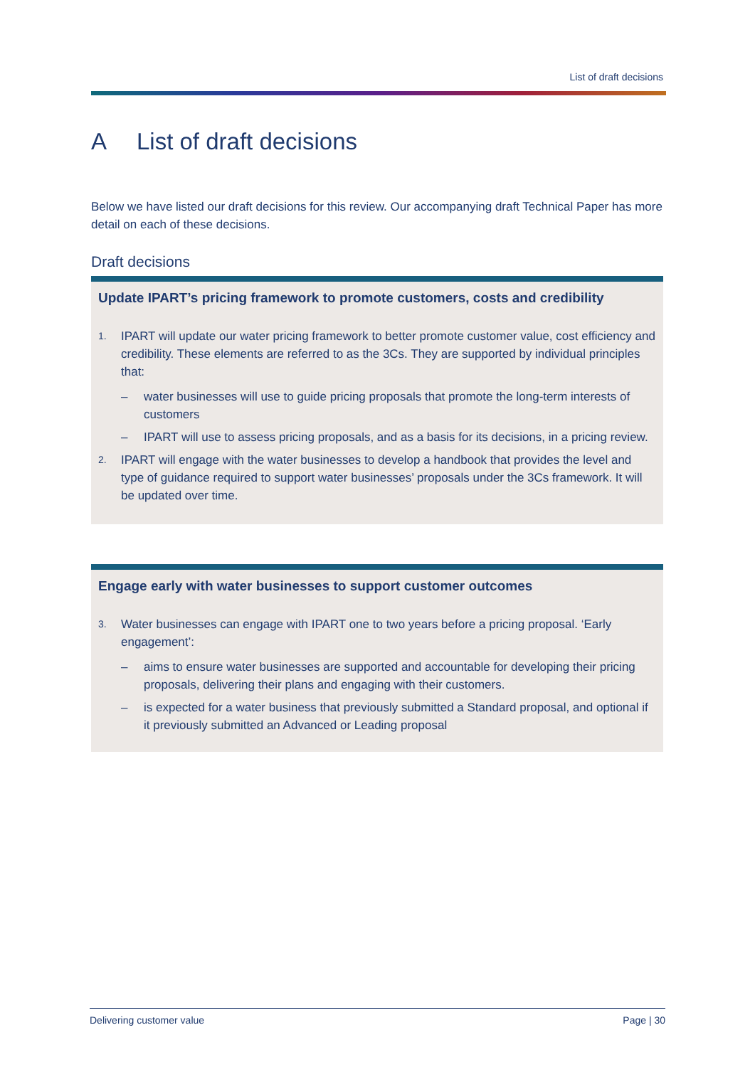List of draft decisions
A List of draft decisions
Below we have listed our draft decisions for this review. Our accompanying draft Technical Paper has more detail on each of these decisions.
Draft decisions
Update IPART’s pricing framework to promote customers, costs and credibility
1.
IPART will update our water pricing framework to better promote customer value, cost efficiency and credibility. These elements are referred to as the 3Cs. They are supported by individual principles that:
– water businesses will use to guide pricing proposals that promote the long-term interests of customers
– IPART will use to assess pricing proposals, and as a basis for its decisions, in a pricing review.
2.
IPART will engage with the water businesses to develop a handbook that provides the level and type of guidance required to support water businesses’ proposals under the 3Cs framework. It will be updated over time.
Engage early with water businesses to support customer outcomes
3.
Water businesses can engage with IPART one to two years before a pricing proposal. ‘Early engagement’:
– aims to ensure water businesses are supported and accountable for developing their pricing proposals, delivering their plans and engaging with their customers.
– is expected for a water business that previously submitted a Standard proposal, and optional if it previously submitted an Advanced or Leading proposal
Delivering customer value Page | 30